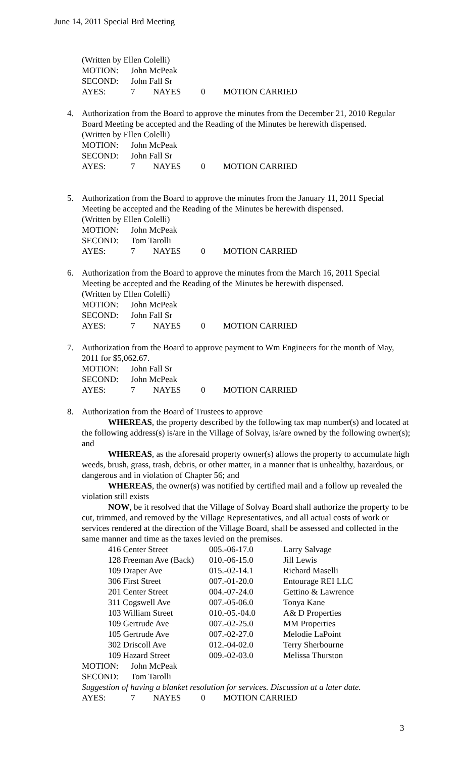June 14, 2011 Special Brd Meeting
(Written by Ellen Colelli)
| MOTION: | John McPeak | | | |
| SECOND: | John Fall Sr | | | |
| AYES: | 7 | NAYES | 0 | MOTION CARRIED |
4. Authorization from the Board to approve the minutes from the December 21, 2010 Regular Board Meeting be accepted and the Reading of the Minutes be herewith dispensed.
(Written by Ellen Colelli)
| MOTION: | John McPeak | | | |
| SECOND: | John Fall Sr | | | |
| AYES: | 7 | NAYES | 0 | MOTION CARRIED |
5. Authorization from the Board to approve the minutes from the January 11, 2011 Special Meeting be accepted and the Reading of the Minutes be herewith dispensed.
(Written by Ellen Colelli)
| MOTION: | John McPeak | | | |
| SECOND: | Tom Tarolli | | | |
| AYES: | 7 | NAYES | 0 | MOTION CARRIED |
6. Authorization from the Board to approve the minutes from the March 16, 2011 Special Meeting be accepted and the Reading of the Minutes be herewith dispensed.
(Written by Ellen Colelli)
| MOTION: | John McPeak | | | |
| SECOND: | John Fall Sr | | | |
| AYES: | 7 | NAYES | 0 | MOTION CARRIED |
7. Authorization from the Board to approve payment to Wm Engineers for the month of May, 2011 for $5,062.67.
| MOTION: | John Fall Sr | | | |
| SECOND: | John McPeak | | | |
| AYES: | 7 | NAYES | 0 | MOTION CARRIED |
8. Authorization from the Board of Trustees to approve
WHEREAS, the property described by the following tax map number(s) and located at the following address(s) is/are in the Village of Solvay, is/are owned by the following owner(s); and
WHEREAS, as the aforesaid property owner(s) allows the property to accumulate high weeds, brush, grass, trash, debris, or other matter, in a manner that is unhealthy, hazardous, or dangerous and in violation of Chapter 56; and
WHEREAS, the owner(s) was notified by certified mail and a follow up revealed the violation still exists
NOW, be it resolved that the Village of Solvay Board shall authorize the property to be cut, trimmed, and removed by the Village Representatives, and all actual costs of work or services rendered at the direction of the Village Board, shall be assessed and collected in the same manner and time as the taxes levied on the premises.
| 416 Center Street | 005.-06-17.0 | Larry Salvage |
| 128 Freeman Ave (Back) | 010.-06-15.0 | Jill Lewis |
| 109 Draper Ave | 015.-02-14.1 | Richard Maselli |
| 306 First Street | 007.-01-20.0 | Entourage REI LLC |
| 201 Center Street | 004.-07-24.0 | Gettino & Lawrence |
| 311 Cogswell Ave | 007.-05-06.0 | Tonya Kane |
| 103 William Street | 010.-05.-04.0 | A& D Properties |
| 109 Gertrude Ave | 007.-02-25.0 | MM Properties |
| 105 Gertrude Ave | 007.-02-27.0 | Melodie LaPoint |
| 302 Driscoll Ave | 012.-04-02.0 | Terry Sherbourne |
| 109 Hazard Street | 009.-02-03.0 | Melissa Thurston |
| MOTION: | John McPeak |
| SECOND: | Tom Tarolli |
Suggestion of having a blanket resolution for services. Discussion at a later date.
| AYES: | 7 | NAYES | 0 | MOTION CARRIED |
3